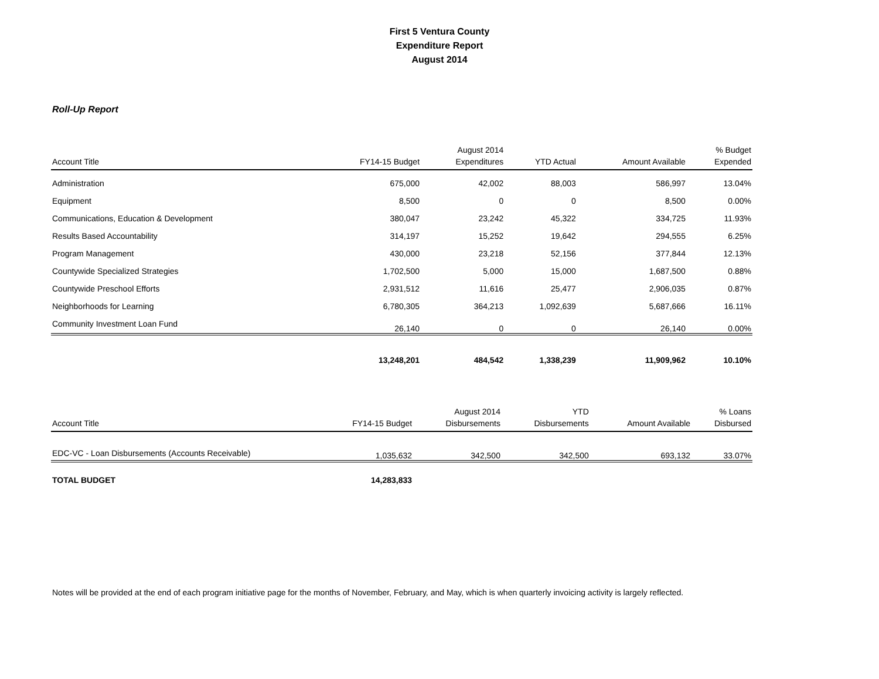First 5 Ventura County
Expenditure Report
August 2014
Roll-Up Report
| Account Title | FY14-15 Budget | August 2014 Expenditures | YTD Actual | Amount Available | % Budget Expended |
| --- | --- | --- | --- | --- | --- |
| Administration | 675,000 | 42,002 | 88,003 | 586,997 | 13.04% |
| Equipment | 8,500 | 0 | 0 | 8,500 | 0.00% |
| Communications, Education & Development | 380,047 | 23,242 | 45,322 | 334,725 | 11.93% |
| Results Based Accountability | 314,197 | 15,252 | 19,642 | 294,555 | 6.25% |
| Program Management | 430,000 | 23,218 | 52,156 | 377,844 | 12.13% |
| Countywide Specialized Strategies | 1,702,500 | 5,000 | 15,000 | 1,687,500 | 0.88% |
| Countywide Preschool Efforts | 2,931,512 | 11,616 | 25,477 | 2,906,035 | 0.87% |
| Neighborhoods for Learning | 6,780,305 | 364,213 | 1,092,639 | 5,687,666 | 16.11% |
| Community Investment Loan Fund | 26,140 | 0 | 0 | 26,140 | 0.00% |
| | 13,248,201 | 484,542 | 1,338,239 | 11,909,962 | 10.10% |
| Account Title | FY14-15 Budget | August 2014 Disbursements | YTD Disbursements | Amount Available | % Loans Disbursed |
| --- | --- | --- | --- | --- | --- |
| EDC-VC - Loan Disbursements (Accounts Receivable) | 1,035,632 | 342,500 | 342,500 | 693,132 | 33.07% |
| TOTAL BUDGET | 14,283,833 | | | | |
Notes will be provided at the end of each program initiative page for the months of November, February, and May, which is when quarterly invoicing activity is largely reflected.